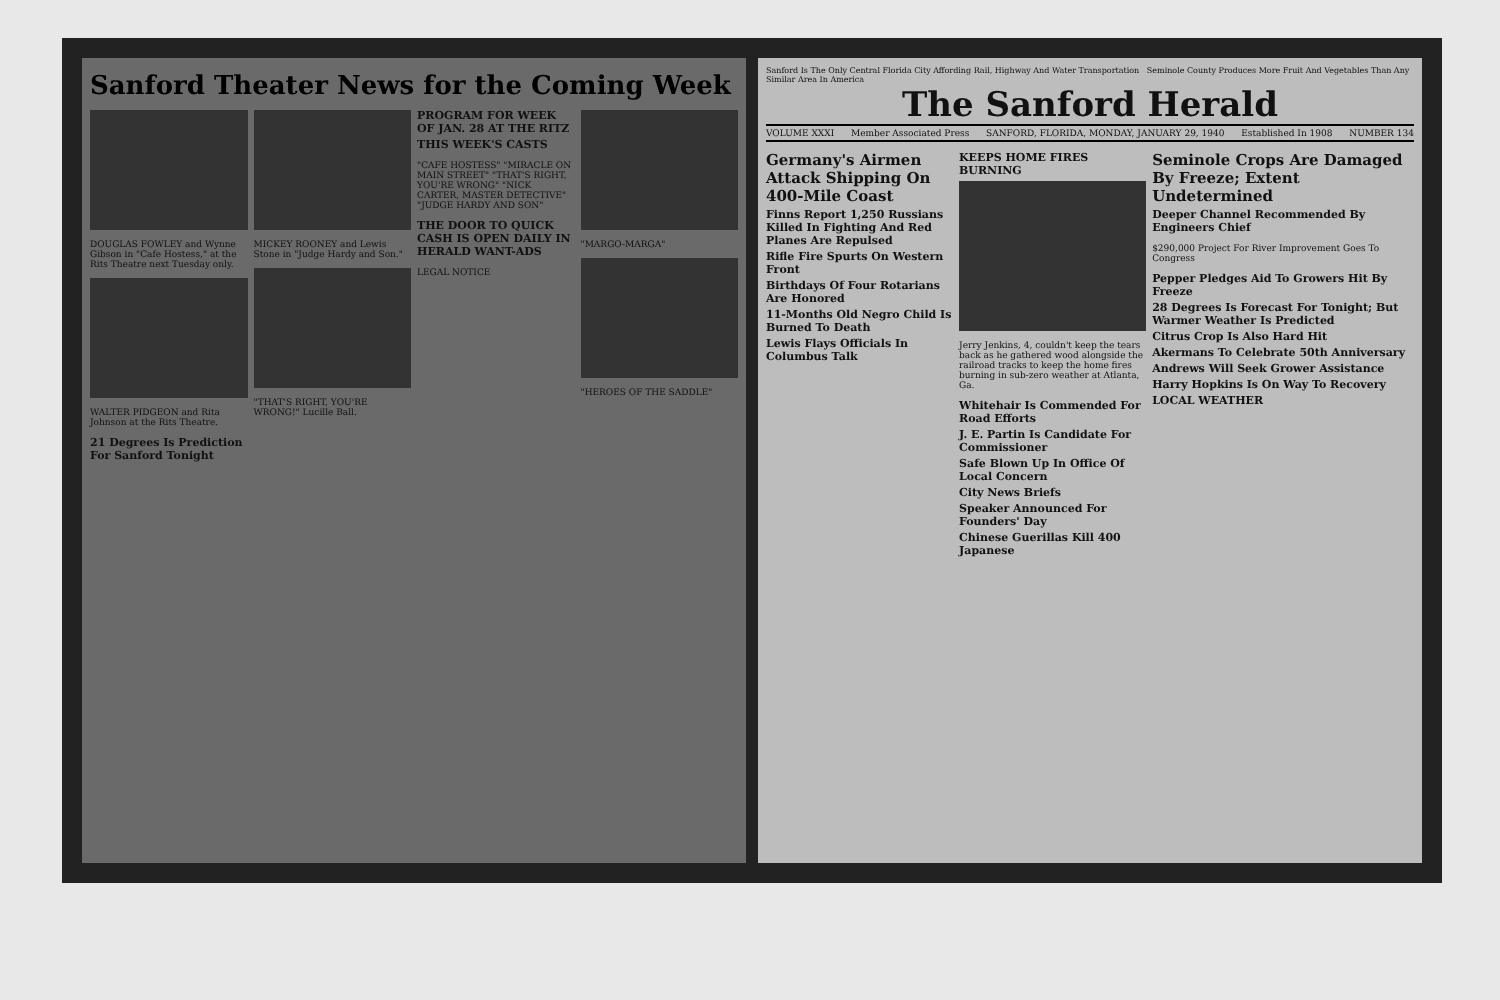Sanford Theater News for the Coming Week
DOUGLAS FOWLEY and Wynne Gibson in "Cafe Hostess," at the Rits Theatre next Tuesday only.
WALTER PIDGEON and Rita Johnson at the Rits Theatre.
21 Degrees Is Prediction For Sanford Tonight
MICKEY ROONEY and Lewis Stone in "Judge Hardy and Son."
"THAT'S RIGHT, YOU'RE WRONG!" Lucille Ball.
PROGRAM FOR WEEK OF JAN. 28 AT THE RITZ
THIS WEEK'S CASTS
"CAFE HOSTESS" "MIRACLE ON MAIN STREET" "THAT'S RIGHT, YOU'RE WRONG" "NICK CARTER, MASTER DETECTIVE" "JUDGE HARDY AND SON"
THE DOOR TO QUICK CASH IS OPEN DAILY IN HERALD WANT-ADS
LEGAL NOTICE
"MARGO-MARGA"
"HEROES OF THE SADDLE"
Sanford Is The Only Central Florida City Affording Rail, Highway And Water Transportation Seminole County Produces More Fruit And Vegetables Than Any Similar Area In America
The Sanford Herald
VOLUME XXXI Member Associated Press SANFORD, FLORIDA, MONDAY, JANUARY 29, 1940 Established In 1908 NUMBER 134
Germany's Airmen Attack Shipping On 400-Mile Coast
Finns Report 1,250 Russians Killed In Fighting And Red Planes Are Repulsed
Rifle Fire Spurts On Western Front
Birthdays Of Four Rotarians Are Honored
11-Months Old Negro Child Is Burned To Death
Lewis Flays Officials In Columbus Talk
KEEPS HOME FIRES BURNING
Jerry Jenkins, 4, couldn't keep the tears back as he gathered wood alongside the railroad tracks to keep the home fires burning in sub-zero weather at Atlanta, Ga.
Whitehair Is Commended For Road Efforts
J. E. Partin Is Candidate For Commissioner
Safe Blown Up In Office Of Local Concern
City News Briefs
Speaker Announced For Founders' Day
Chinese Guerillas Kill 400 Japanese
Seminole Crops Are Damaged By Freeze; Extent Undetermined
Deeper Channel Recommended By Engineers Chief
$290,000 Project For River Improvement Goes To Congress
Pepper Pledges Aid To Growers Hit By Freeze
28 Degrees Is Forecast For Tonight; But Warmer Weather Is Predicted
Citrus Crop Is Also Hard Hit
Akermans To Celebrate 50th Anniversary
Andrews Will Seek Grower Assistance
Harry Hopkins Is On Way To Recovery
LOCAL WEATHER